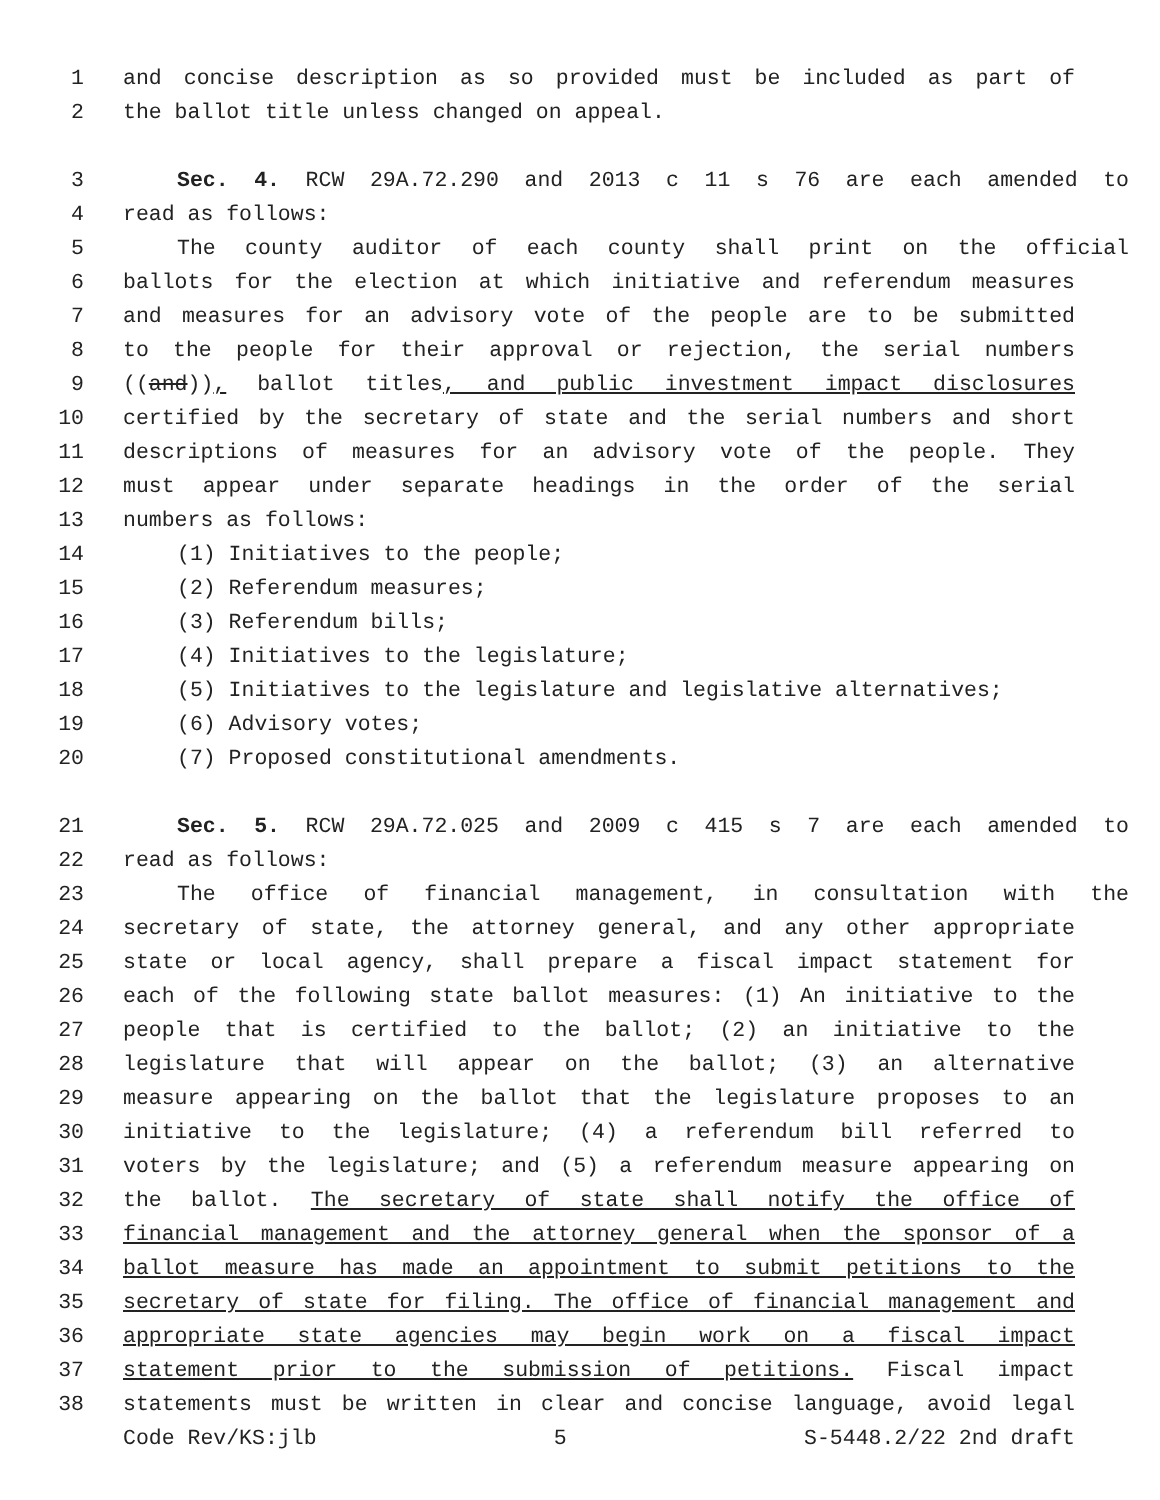1 and concise description as so provided must be included as part of
2 the ballot title unless changed on appeal.
3 Sec. 4. RCW 29A.72.290 and 2013 c 11 s 76 are each amended to
4 read as follows:
5 The county auditor of each county shall print on the official
6 ballots for the election at which initiative and referendum measures
7 and measures for an advisory vote of the people are to be submitted
8 to the people for their approval or rejection, the serial numbers
9 ((and)), ballot titles, and public investment impact disclosures
10 certified by the secretary of state and the serial numbers and short
11 descriptions of measures for an advisory vote of the people. They
12 must appear under separate headings in the order of the serial
13 numbers as follows:
14 (1) Initiatives to the people;
15 (2) Referendum measures;
16 (3) Referendum bills;
17 (4) Initiatives to the legislature;
18 (5) Initiatives to the legislature and legislative alternatives;
19 (6) Advisory votes;
20 (7) Proposed constitutional amendments.
21 Sec. 5. RCW 29A.72.025 and 2009 c 415 s 7 are each amended to
22 read as follows:
23 The office of financial management, in consultation with the
24 secretary of state, the attorney general, and any other appropriate
25 state or local agency, shall prepare a fiscal impact statement for
26 each of the following state ballot measures: (1) An initiative to the
27 people that is certified to the ballot; (2) an initiative to the
28 legislature that will appear on the ballot; (3) an alternative
29 measure appearing on the ballot that the legislature proposes to an
30 initiative to the legislature; (4) a referendum bill referred to
31 voters by the legislature; and (5) a referendum measure appearing on
32 the ballot. The secretary of state shall notify the office of
33 financial management and the attorney general when the sponsor of a
34 ballot measure has made an appointment to submit petitions to the
35 secretary of state for filing. The office of financial management and
36 appropriate state agencies may begin work on a fiscal impact
37 statement prior to the submission of petitions. Fiscal impact
38 statements must be written in clear and concise language, avoid legal
Code Rev/KS:jlb 5 S-5448.2/22 2nd draft